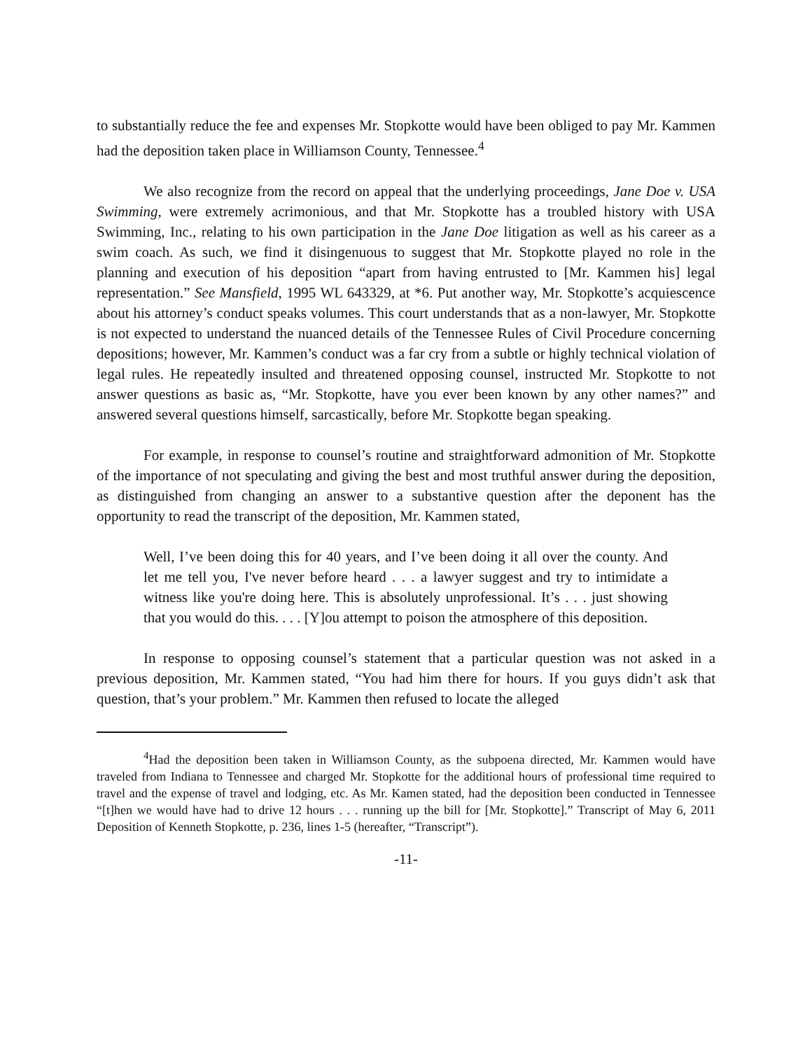to substantially reduce the fee and expenses Mr. Stopkotte would have been obliged to pay Mr. Kammen had the deposition taken place in Williamson County, Tennessee.<sup>4</sup>
We also recognize from the record on appeal that the underlying proceedings, Jane Doe v. USA Swimming, were extremely acrimonious, and that Mr. Stopkotte has a troubled history with USA Swimming, Inc., relating to his own participation in the Jane Doe litigation as well as his career as a swim coach. As such, we find it disingenuous to suggest that Mr. Stopkotte played no role in the planning and execution of his deposition “apart from having entrusted to [Mr. Kammen his] legal representation.” See Mansfield, 1995 WL 643329, at *6. Put another way, Mr. Stopkotte’s acquiescence about his attorney’s conduct speaks volumes. This court understands that as a non-lawyer, Mr. Stopkotte is not expected to understand the nuanced details of the Tennessee Rules of Civil Procedure concerning depositions; however, Mr. Kammen’s conduct was a far cry from a subtle or highly technical violation of legal rules. He repeatedly insulted and threatened opposing counsel, instructed Mr. Stopkotte to not answer questions as basic as, “Mr. Stopkotte, have you ever been known by any other names?” and answered several questions himself, sarcastically, before Mr. Stopkotte began speaking.
For example, in response to counsel’s routine and straightforward admonition of Mr. Stopkotte of the importance of not speculating and giving the best and most truthful answer during the deposition, as distinguished from changing an answer to a substantive question after the deponent has the opportunity to read the transcript of the deposition, Mr. Kammen stated,
Well, I’ve been doing this for 40 years, and I’ve been doing it all over the county. And let me tell you, I've never before heard . . . a lawyer suggest and try to intimidate a witness like you're doing here. This is absolutely unprofessional. It’s . . . just showing that you would do this. . . . [Y]ou attempt to poison the atmosphere of this deposition.
In response to opposing counsel’s statement that a particular question was not asked in a previous deposition, Mr. Kammen stated, “You had him there for hours. If you guys didn’t ask that question, that’s your problem.” Mr. Kammen then refused to locate the alleged
<sup>4</sup> Had the deposition been taken in Williamson County, as the subpoena directed, Mr. Kammen would have traveled from Indiana to Tennessee and charged Mr. Stopkotte for the additional hours of professional time required to travel and the expense of travel and lodging, etc. As Mr. Kamen stated, had the deposition been conducted in Tennessee “[t]hen we would have had to drive 12 hours . . . running up the bill for [Mr. Stopkotte].” Transcript of May 6, 2011 Deposition of Kenneth Stopkotte, p. 236, lines 1-5 (hereafter, “Transcript”).
-11-